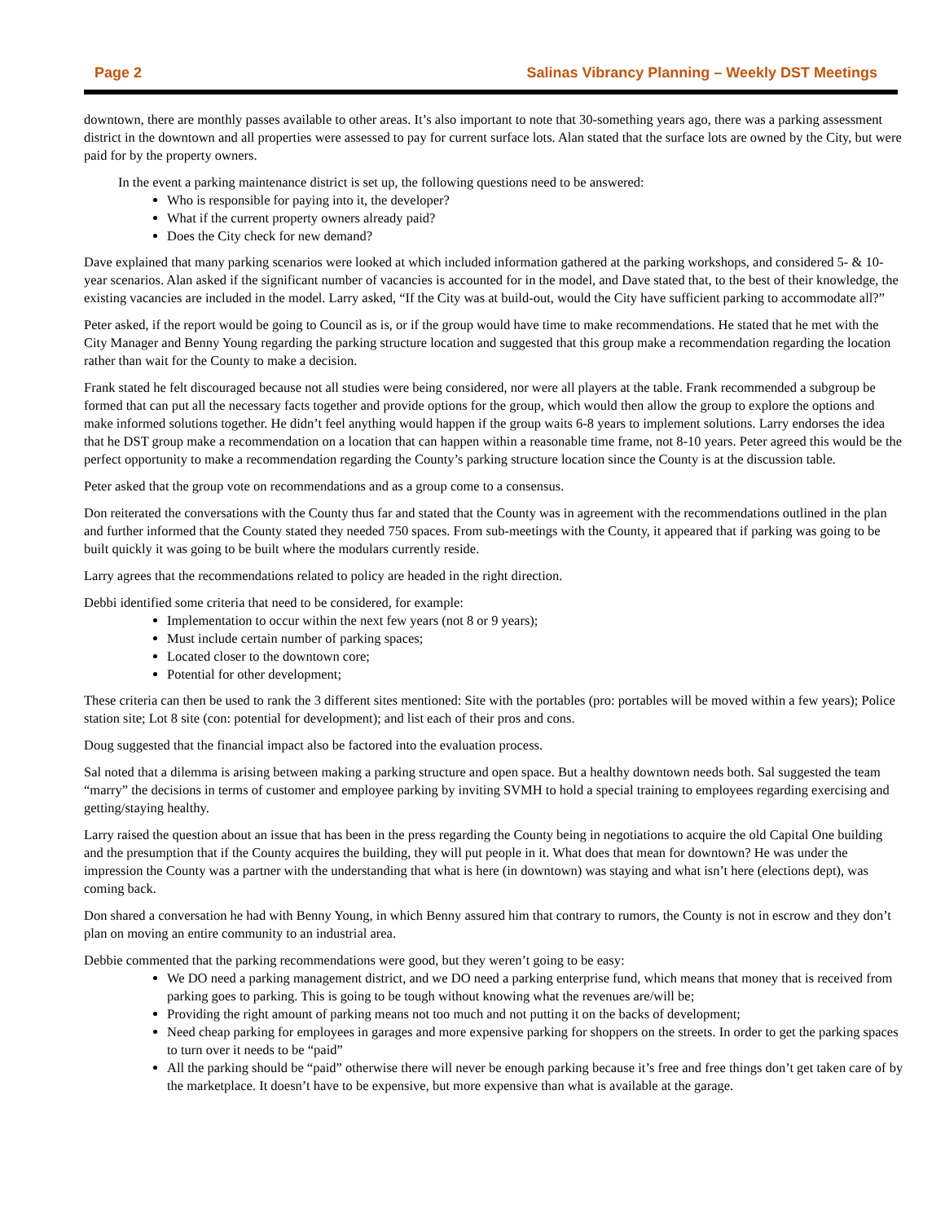Page 2 Salinas Vibrancy Planning – Weekly DST Meetings
downtown, there are monthly passes available to other areas. It’s also important to note that 30-something years ago, there was a parking assessment district in the downtown and all properties were assessed to pay for current surface lots. Alan stated that the surface lots are owned by the City, but were paid for by the property owners.
In the event a parking maintenance district is set up, the following questions need to be answered:
Who is responsible for paying into it, the developer?
What if the current property owners already paid?
Does the City check for new demand?
Dave explained that many parking scenarios were looked at which included information gathered at the parking workshops, and considered 5- & 10-year scenarios. Alan asked if the significant number of vacancies is accounted for in the model, and Dave stated that, to the best of their knowledge, the existing vacancies are included in the model. Larry asked, “If the City was at build-out, would the City have sufficient parking to accommodate all?”
Peter asked, if the report would be going to Council as is, or if the group would have time to make recommendations. He stated that he met with the City Manager and Benny Young regarding the parking structure location and suggested that this group make a recommendation regarding the location rather than wait for the County to make a decision.
Frank stated he felt discouraged because not all studies were being considered, nor were all players at the table. Frank recommended a subgroup be formed that can put all the necessary facts together and provide options for the group, which would then allow the group to explore the options and make informed solutions together. He didn’t feel anything would happen if the group waits 6-8 years to implement solutions. Larry endorses the idea that he DST group make a recommendation on a location that can happen within a reasonable time frame, not 8-10 years. Peter agreed this would be the perfect opportunity to make a recommendation regarding the County’s parking structure location since the County is at the discussion table.
Peter asked that the group vote on recommendations and as a group come to a consensus.
Don reiterated the conversations with the County thus far and stated that the County was in agreement with the recommendations outlined in the plan and further informed that the County stated they needed 750 spaces. From sub-meetings with the County, it appeared that if parking was going to be built quickly it was going to be built where the modulars currently reside.
Larry agrees that the recommendations related to policy are headed in the right direction.
Debbi identified some criteria that need to be considered, for example:
Implementation to occur within the next few years (not 8 or 9 years);
Must include certain number of parking spaces;
Located closer to the downtown core;
Potential for other development;
These criteria can then be used to rank the 3 different sites mentioned: Site with the portables (pro: portables will be moved within a few years); Police station site; Lot 8 site (con: potential for development); and list each of their pros and cons.
Doug suggested that the financial impact also be factored into the evaluation process.
Sal noted that a dilemma is arising between making a parking structure and open space. But a healthy downtown needs both. Sal suggested the team “marry” the decisions in terms of customer and employee parking by inviting SVMH to hold a special training to employees regarding exercising and getting/staying healthy.
Larry raised the question about an issue that has been in the press regarding the County being in negotiations to acquire the old Capital One building and the presumption that if the County acquires the building, they will put people in it. What does that mean for downtown? He was under the impression the County was a partner with the understanding that what is here (in downtown) was staying and what isn’t here (elections dept), was coming back.
Don shared a conversation he had with Benny Young, in which Benny assured him that contrary to rumors, the County is not in escrow and they don’t plan on moving an entire community to an industrial area.
Debbie commented that the parking recommendations were good, but they weren’t going to be easy:
We DO need a parking management district, and we DO need a parking enterprise fund, which means that money that is received from parking goes to parking. This is going to be tough without knowing what the revenues are/will be;
Providing the right amount of parking means not too much and not putting it on the backs of development;
Need cheap parking for employees in garages and more expensive parking for shoppers on the streets. In order to get the parking spaces to turn over it needs to be “paid”
All the parking should be “paid” otherwise there will never be enough parking because it’s free and free things don’t get taken care of by the marketplace. It doesn’t have to be expensive, but more expensive than what is available at the garage.